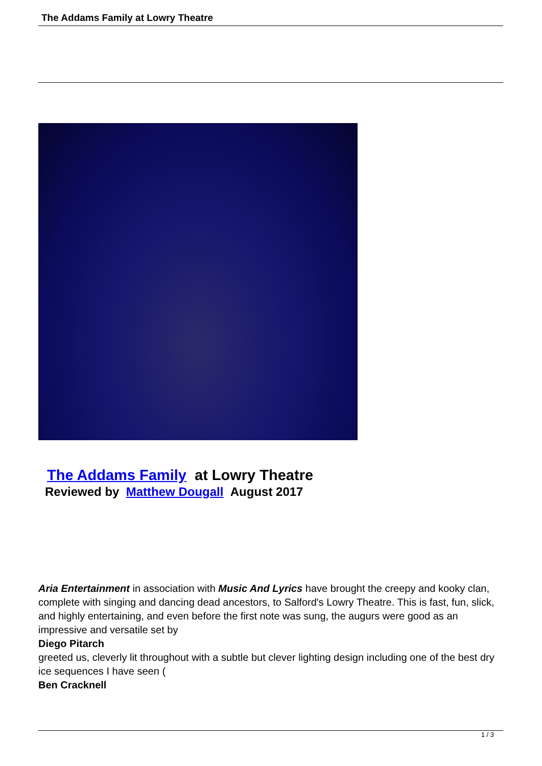The Addams Family at Lowry Theatre
The Addams Family at Lowry Theatre
Reviewed by Matthew Dougall August 2017
Aria Entertainment in association with Music And Lyrics have brought the creepy and kooky clan, complete with singing and dancing dead ancestors, to Salford's Lowry Theatre. This is fast, fun, slick, and highly entertaining, and even before the first note was sung, the augurs were good as an impressive and versatile set by
Diego Pitarch
greeted us, cleverly lit throughout with a subtle but clever lighting design including one of the best dry ice sequences I have seen (
Ben Cracknell
1 / 3